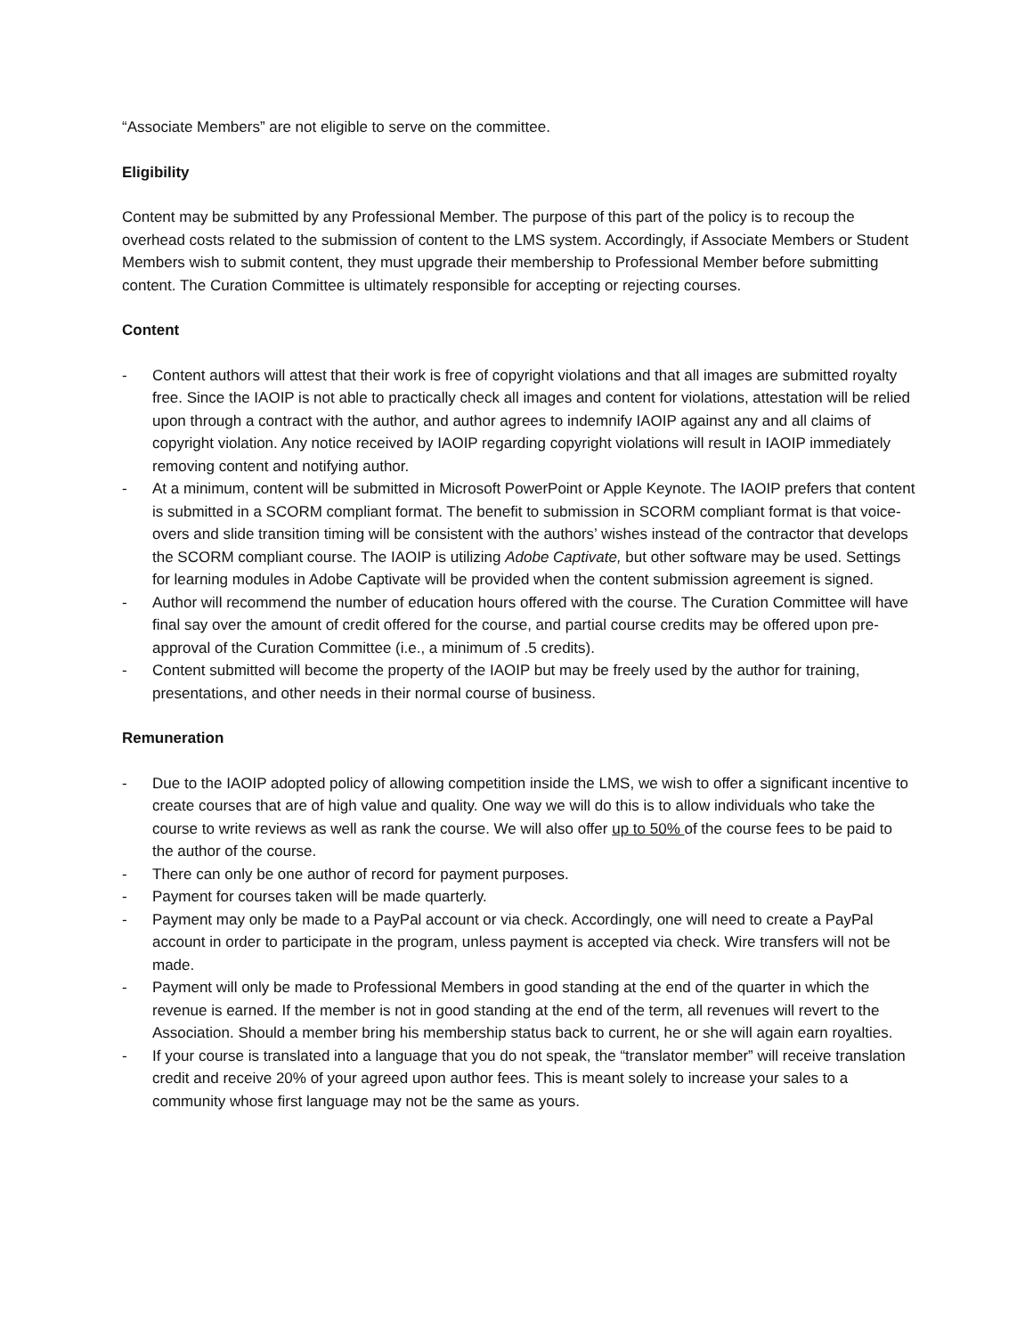“Associate Members” are not eligible to serve on the committee.
Eligibility
Content may be submitted by any Professional Member. The purpose of this part of the policy is to recoup the overhead costs related to the submission of content to the LMS system. Accordingly, if Associate Members or Student Members wish to submit content, they must upgrade their membership to Professional Member before submitting content. The Curation Committee is ultimately responsible for accepting or rejecting courses.
Content
- Content authors will attest that their work is free of copyright violations and that all images are submitted royalty free. Since the IAOIP is not able to practically check all images and content for violations, attestation will be relied upon through a contract with the author, and author agrees to indemnify IAOIP against any and all claims of copyright violation. Any notice received by IAOIP regarding copyright violations will result in IAOIP immediately removing content and notifying author.
- At a minimum, content will be submitted in Microsoft PowerPoint or Apple Keynote. The IAOIP prefers that content is submitted in a SCORM compliant format. The benefit to submission in SCORM compliant format is that voice-overs and slide transition timing will be consistent with the authors’ wishes instead of the contractor that develops the SCORM compliant course. The IAOIP is utilizing Adobe Captivate, but other software may be used. Settings for learning modules in Adobe Captivate will be provided when the content submission agreement is signed.
- Author will recommend the number of education hours offered with the course. The Curation Committee will have final say over the amount of credit offered for the course, and partial course credits may be offered upon pre-approval of the Curation Committee (i.e., a minimum of .5 credits).
- Content submitted will become the property of the IAOIP but may be freely used by the author for training, presentations, and other needs in their normal course of business.
Remuneration
- Due to the IAOIP adopted policy of allowing competition inside the LMS, we wish to offer a significant incentive to create courses that are of high value and quality. One way we will do this is to allow individuals who take the course to write reviews as well as rank the course. We will also offer up to 50% of the course fees to be paid to the author of the course.
- There can only be one author of record for payment purposes.
- Payment for courses taken will be made quarterly.
- Payment may only be made to a PayPal account or via check. Accordingly, one will need to create a PayPal account in order to participate in the program, unless payment is accepted via check. Wire transfers will not be made.
- Payment will only be made to Professional Members in good standing at the end of the quarter in which the revenue is earned. If the member is not in good standing at the end of the term, all revenues will revert to the Association. Should a member bring his membership status back to current, he or she will again earn royalties.
- If your course is translated into a language that you do not speak, the “translator member” will receive translation credit and receive 20% of your agreed upon author fees. This is meant solely to increase your sales to a community whose first language may not be the same as yours.